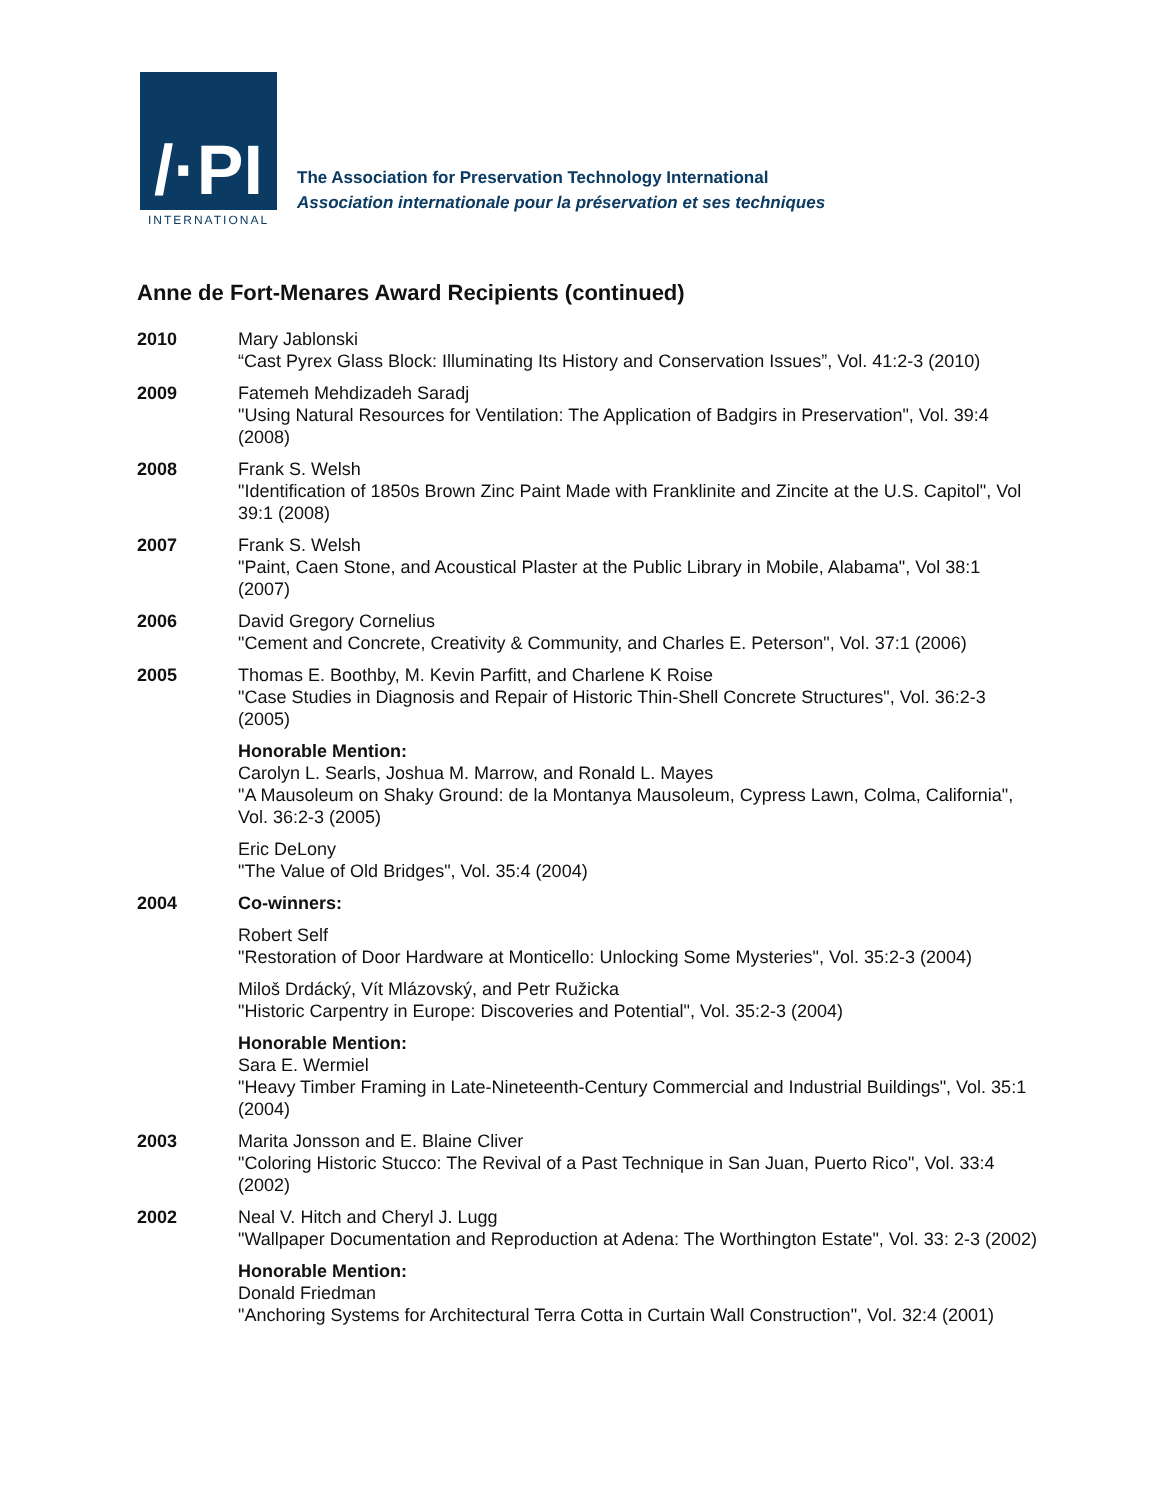/·PI
INTERNATIONAL
The Association for Preservation Technology International
Association internationale pour la préservation et ses techniques
Anne de Fort-Menares Award Recipients (continued)
2010 Mary Jablonski
“Cast Pyrex Glass Block: Illuminating Its History and Conservation Issues”, Vol. 41:2-3 (2010)
2009 Fatemeh Mehdizadeh Saradj
"Using Natural Resources for Ventilation: The Application of Badgirs in Preservation", Vol. 39:4 (2008)
2008 Frank S. Welsh
"Identification of 1850s Brown Zinc Paint Made with Franklinite and Zincite at the U.S. Capitol", Vol 39:1 (2008)
2007 Frank S. Welsh
"Paint, Caen Stone, and Acoustical Plaster at the Public Library in Mobile, Alabama", Vol 38:1 (2007)
2006 David Gregory Cornelius
"Cement and Concrete, Creativity & Community, and Charles E. Peterson", Vol. 37:1 (2006)
2005 Thomas E. Boothby, M. Kevin Parfitt, and Charlene K Roise
"Case Studies in Diagnosis and Repair of Historic Thin-Shell Concrete Structures", Vol. 36:2-3 (2005)
Honorable Mention:
Carolyn L. Searls, Joshua M. Marrow, and Ronald L. Mayes
"A Mausoleum on Shaky Ground: de la Montanya Mausoleum, Cypress Lawn, Colma, California", Vol. 36:2-3 (2005)
Eric DeLony
"The Value of Old Bridges", Vol. 35:4 (2004)
2004 Co-winners:
Robert Self
"Restoration of Door Hardware at Monticello: Unlocking Some Mysteries", Vol. 35:2-3 (2004)
Miloš Drdácký, Vít Mlázovský, and Petr Ružicka
"Historic Carpentry in Europe: Discoveries and Potential", Vol. 35:2-3 (2004)
Honorable Mention:
Sara E. Wermiel
"Heavy Timber Framing in Late-Nineteenth-Century Commercial and Industrial Buildings", Vol. 35:1 (2004)
2003 Marita Jonsson and E. Blaine Cliver
"Coloring Historic Stucco: The Revival of a Past Technique in San Juan, Puerto Rico", Vol. 33:4 (2002)
2002 Neal V. Hitch and Cheryl J. Lugg
"Wallpaper Documentation and Reproduction at Adena: The Worthington Estate", Vol. 33: 2-3 (2002)
Honorable Mention:
Donald Friedman
"Anchoring Systems for Architectural Terra Cotta in Curtain Wall Construction", Vol. 32:4 (2001)